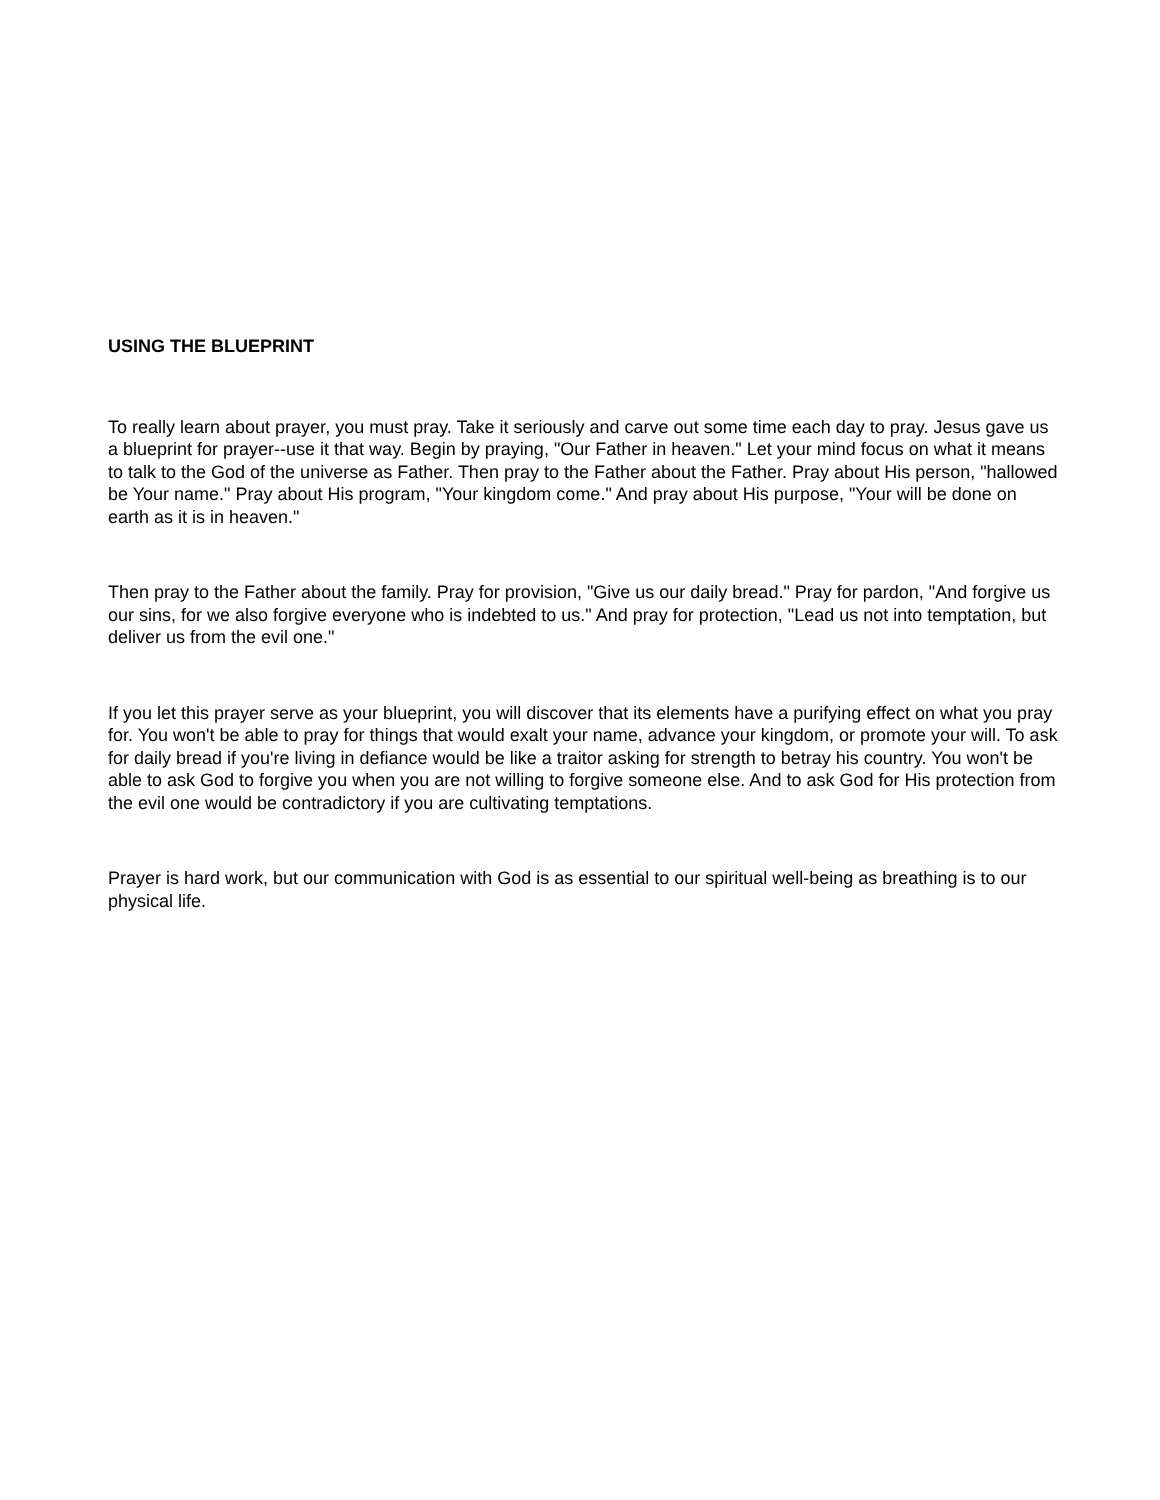USING THE BLUEPRINT
To really learn about prayer, you must pray. Take it seriously and carve out some time each day to pray. Jesus gave us a blueprint for prayer--use it that way. Begin by praying, "Our Father in heaven." Let your mind focus on what it means to talk to the God of the universe as Father. Then pray to the Father about the Father. Pray about His person, "hallowed be Your name." Pray about His program, "Your kingdom come." And pray about His purpose, "Your will be done on earth as it is in heaven."
Then pray to the Father about the family. Pray for provision, "Give us our daily bread." Pray for pardon, "And forgive us our sins, for we also forgive everyone who is indebted to us." And pray for protection, "Lead us not into temptation, but deliver us from the evil one."
If you let this prayer serve as your blueprint, you will discover that its elements have a purifying effect on what you pray for. You won't be able to pray for things that would exalt your name, advance your kingdom, or promote your will. To ask for daily bread if you're living in defiance would be like a traitor asking for strength to betray his country. You won't be able to ask God to forgive you when you are not willing to forgive someone else. And to ask God for His protection from the evil one would be contradictory if you are cultivating temptations.
Prayer is hard work, but our communication with God is as essential to our spiritual well-being as breathing is to our physical life.